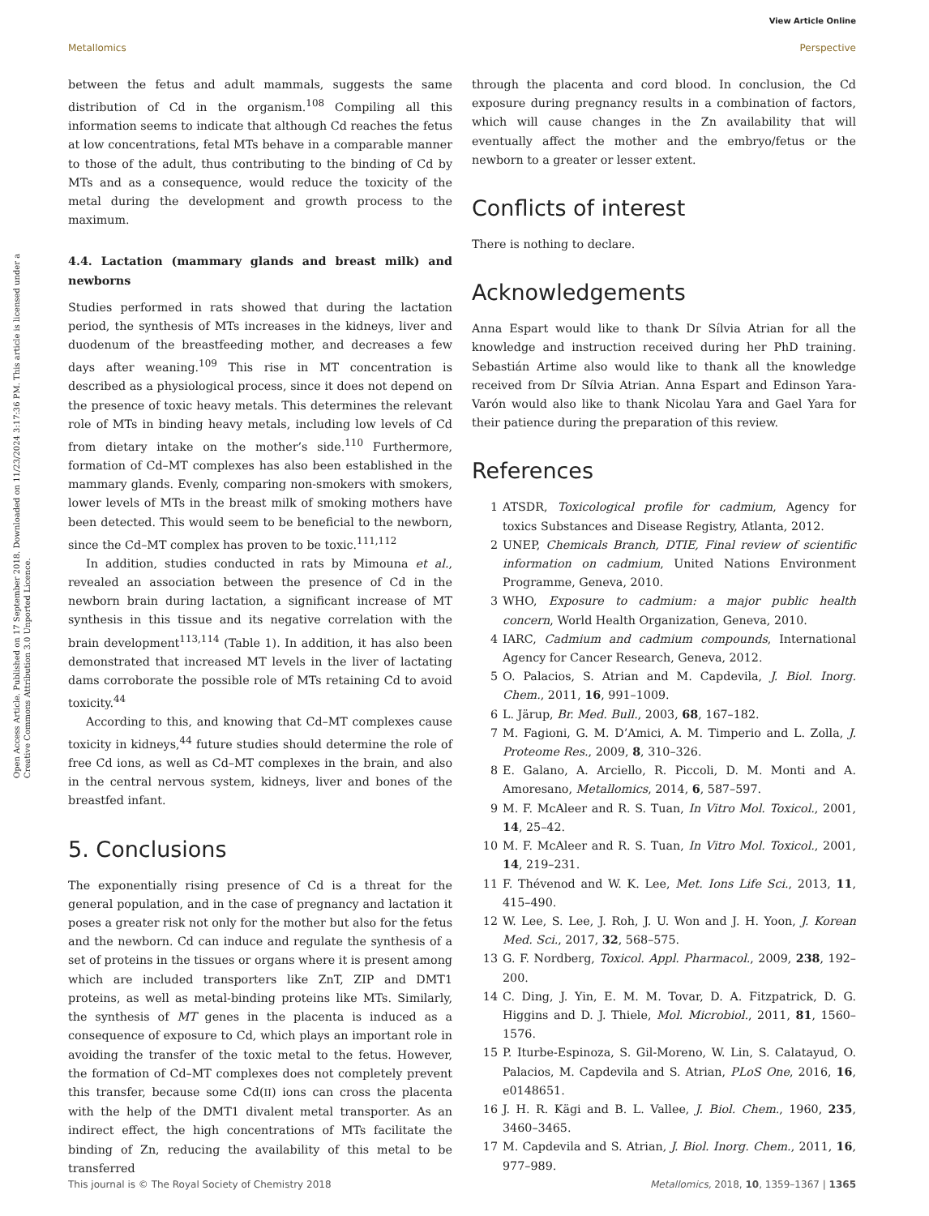View Article Online
Metallomics Perspective
Open Access Article. Published on 17 September 2018. Downloaded on 11/23/2024 3:17:36 PM. This article is licensed under a Creative Commons Attribution 3.0 Unported Licence.
between the fetus and adult mammals, suggests the same distribution of Cd in the organism.<sup>108</sup> Compiling all this information seems to indicate that although Cd reaches the fetus at low concentrations, fetal MTs behave in a comparable manner to those of the adult, thus contributing to the binding of Cd by MTs and as a consequence, would reduce the toxicity of the metal during the development and growth process to the maximum.
4.4. Lactation (mammary glands and breast milk) and newborns
Studies performed in rats showed that during the lactation period, the synthesis of MTs increases in the kidneys, liver and duodenum of the breastfeeding mother, and decreases a few days after weaning.<sup>109</sup> This rise in MT concentration is described as a physiological process, since it does not depend on the presence of toxic heavy metals. This determines the relevant role of MTs in binding heavy metals, including low levels of Cd from dietary intake on the mother’s side.<sup>110</sup> Furthermore, formation of Cd–MT complexes has also been established in the mammary glands. Evenly, comparing non-smokers with smokers, lower levels of MTs in the breast milk of smoking mothers have been detected. This would seem to be beneficial to the newborn, since the Cd–MT complex has proven to be toxic.<sup>111,112</sup>
In addition, studies conducted in rats by Mimouna et al., revealed an association between the presence of Cd in the newborn brain during lactation, a significant increase of MT synthesis in this tissue and its negative correlation with the brain development<sup>113,114</sup> (Table 1). In addition, it has also been demonstrated that increased MT levels in the liver of lactating dams corroborate the possible role of MTs retaining Cd to avoid toxicity.<sup>44</sup>
According to this, and knowing that Cd–MT complexes cause toxicity in kidneys,<sup>44</sup> future studies should determine the role of free Cd ions, as well as Cd–MT complexes in the brain, and also in the central nervous system, kidneys, liver and bones of the breastfed infant.
5. Conclusions
The exponentially rising presence of Cd is a threat for the general population, and in the case of pregnancy and lactation it poses a greater risk not only for the mother but also for the fetus and the newborn. Cd can induce and regulate the synthesis of a set of proteins in the tissues or organs where it is present among which are included transporters like ZnT, ZIP and DMT1 proteins, as well as metal-binding proteins like MTs. Similarly, the synthesis of MT genes in the placenta is induced as a consequence of exposure to Cd, which plays an important role in avoiding the transfer of the toxic metal to the fetus. However, the formation of Cd–MT complexes does not completely prevent this transfer, because some Cd(II) ions can cross the placenta with the help of the DMT1 divalent metal transporter. As an indirect effect, the high concentrations of MTs facilitate the binding of Zn, reducing the availability of this metal to be transferred
through the placenta and cord blood. In conclusion, the Cd exposure during pregnancy results in a combination of factors, which will cause changes in the Zn availability that will eventually affect the mother and the embryo/fetus or the newborn to a greater or lesser extent.
Conflicts of interest
There is nothing to declare.
Acknowledgements
Anna Espart would like to thank Dr Sílvia Atrian for all the knowledge and instruction received during her PhD training. Sebastián Artime also would like to thank all the knowledge received from Dr Sílvia Atrian. Anna Espart and Edinson Yara-Varón would also like to thank Nicolau Yara and Gael Yara for their patience during the preparation of this review.
References
1 ATSDR, Toxicological profile for cadmium, Agency for toxics Substances and Disease Registry, Atlanta, 2012.
2 UNEP, Chemicals Branch, DTIE, Final review of scientific information on cadmium, United Nations Environment Programme, Geneva, 2010.
3 WHO, Exposure to cadmium: a major public health concern, World Health Organization, Geneva, 2010.
4 IARC, Cadmium and cadmium compounds, International Agency for Cancer Research, Geneva, 2012.
5 O. Palacios, S. Atrian and M. Capdevila, J. Biol. Inorg. Chem., 2011, 16, 991–1009.
6 L. Järup, Br. Med. Bull., 2003, 68, 167–182.
7 M. Fagioni, G. M. D’Amici, A. M. Timperio and L. Zolla, J. Proteome Res., 2009, 8, 310–326.
8 E. Galano, A. Arciello, R. Piccoli, D. M. Monti and A. Amoresano, Metallomics, 2014, 6, 587–597.
9 M. F. McAleer and R. S. Tuan, In Vitro Mol. Toxicol., 2001, 14, 25–42.
10 M. F. McAleer and R. S. Tuan, In Vitro Mol. Toxicol., 2001, 14, 219–231.
11 F. Thévenod and W. K. Lee, Met. Ions Life Sci., 2013, 11, 415–490.
12 W. Lee, S. Lee, J. Roh, J. U. Won and J. H. Yoon, J. Korean Med. Sci., 2017, 32, 568–575.
13 G. F. Nordberg, Toxicol. Appl. Pharmacol., 2009, 238, 192–200.
14 C. Ding, J. Yin, E. M. M. Tovar, D. A. Fitzpatrick, D. G. Higgins and D. J. Thiele, Mol. Microbiol., 2011, 81, 1560–1576.
15 P. Iturbe-Espinoza, S. Gil-Moreno, W. Lin, S. Calatayud, O. Palacios, M. Capdevila and S. Atrian, PLoS One, 2016, 16, e0148651.
16 J. H. R. Kägi and B. L. Vallee, J. Biol. Chem., 1960, 235, 3460–3465.
17 M. Capdevila and S. Atrian, J. Biol. Inorg. Chem., 2011, 16, 977–989.
This journal is © The Royal Society of Chemistry 2018 Metallomics, 2018, 10, 1359–1367 | 1365